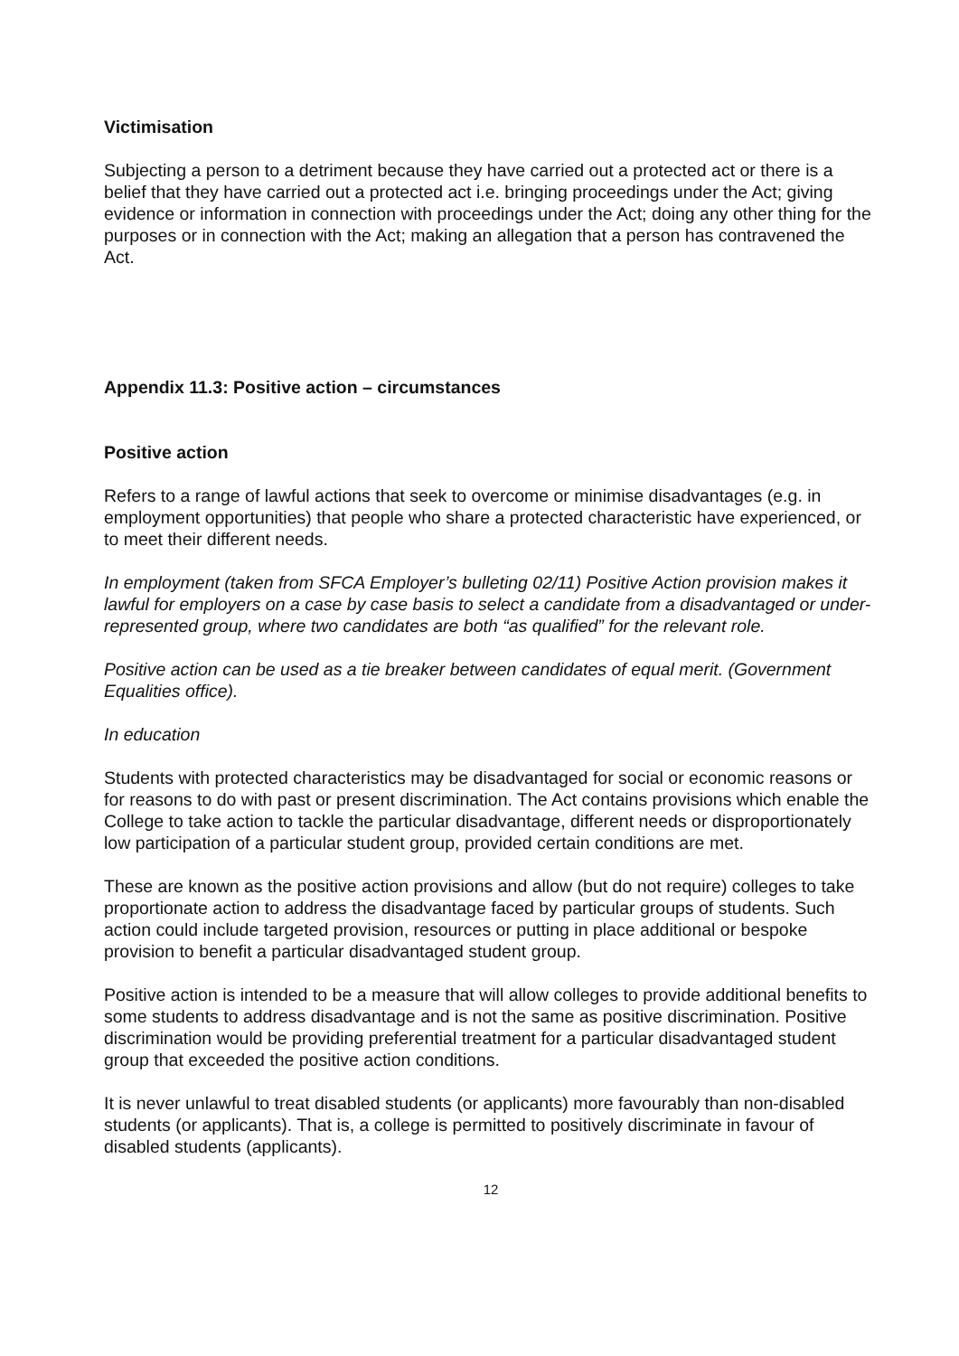Victimisation
Subjecting a person to a detriment because they have carried out a protected act or there is a belief that they have carried out a protected act i.e. bringing proceedings under the Act; giving evidence or information in connection with proceedings under the Act; doing any other thing for the purposes or in connection with the Act; making an allegation that a person has contravened the Act.
Appendix 11.3: Positive action – circumstances
Positive action
Refers to a range of lawful actions that seek to overcome or minimise disadvantages (e.g. in employment opportunities) that people who share a protected characteristic have experienced, or to meet their different needs.
In employment (taken from SFCA Employer’s bulleting 02/11) Positive Action provision makes it lawful for employers on a case by case basis to select a candidate from a disadvantaged or under- represented group, where two candidates are both “as qualified” for the relevant role.
Positive action can be used as a tie breaker between candidates of equal merit. (Government Equalities office).
In education
Students with protected characteristics may be disadvantaged for social or economic reasons or for reasons to do with past or present discrimination. The Act contains provisions which enable the College to take action to tackle the particular disadvantage, different needs or disproportionately low participation of a particular student group, provided certain conditions are met.
These are known as the positive action provisions and allow (but do not require) colleges to take proportionate action to address the disadvantage faced by particular groups of students. Such action could include targeted provision, resources or putting in place additional or bespoke provision to benefit a particular disadvantaged student group.
Positive action is intended to be a measure that will allow colleges to provide additional benefits to some students to address disadvantage and is not the same as positive discrimination. Positive discrimination would be providing preferential treatment for a particular disadvantaged student group that exceeded the positive action conditions.
It is never unlawful to treat disabled students (or applicants) more favourably than non-disabled students (or applicants). That is, a college is permitted to positively discriminate in favour of disabled students (applicants).
12